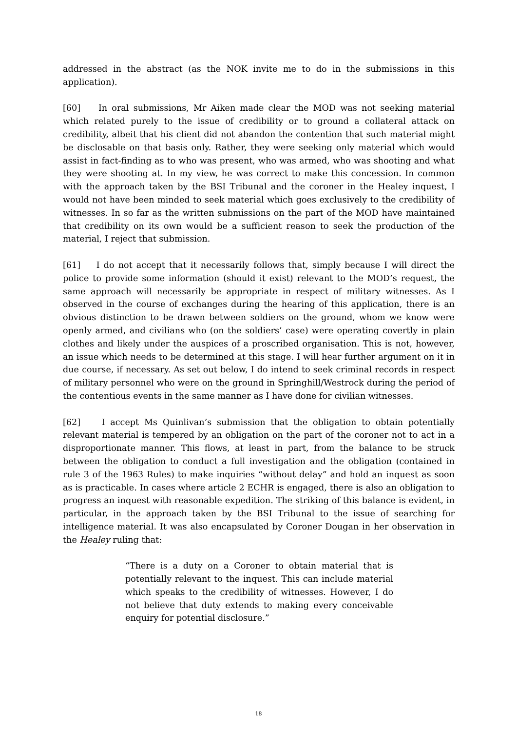addressed in the abstract (as the NOK invite me to do in the submissions in this application).
[60] In oral submissions, Mr Aiken made clear the MOD was not seeking material which related purely to the issue of credibility or to ground a collateral attack on credibility, albeit that his client did not abandon the contention that such material might be disclosable on that basis only. Rather, they were seeking only material which would assist in fact-finding as to who was present, who was armed, who was shooting and what they were shooting at. In my view, he was correct to make this concession. In common with the approach taken by the BSI Tribunal and the coroner in the Healey inquest, I would not have been minded to seek material which goes exclusively to the credibility of witnesses. In so far as the written submissions on the part of the MOD have maintained that credibility on its own would be a sufficient reason to seek the production of the material, I reject that submission.
[61] I do not accept that it necessarily follows that, simply because I will direct the police to provide some information (should it exist) relevant to the MOD’s request, the same approach will necessarily be appropriate in respect of military witnesses. As I observed in the course of exchanges during the hearing of this application, there is an obvious distinction to be drawn between soldiers on the ground, whom we know were openly armed, and civilians who (on the soldiers’ case) were operating covertly in plain clothes and likely under the auspices of a proscribed organisation. This is not, however, an issue which needs to be determined at this stage. I will hear further argument on it in due course, if necessary. As set out below, I do intend to seek criminal records in respect of military personnel who were on the ground in Springhill/Westrock during the period of the contentious events in the same manner as I have done for civilian witnesses.
[62] I accept Ms Quinlivan’s submission that the obligation to obtain potentially relevant material is tempered by an obligation on the part of the coroner not to act in a disproportionate manner. This flows, at least in part, from the balance to be struck between the obligation to conduct a full investigation and the obligation (contained in rule 3 of the 1963 Rules) to make inquiries “without delay” and hold an inquest as soon as is practicable. In cases where article 2 ECHR is engaged, there is also an obligation to progress an inquest with reasonable expedition. The striking of this balance is evident, in particular, in the approach taken by the BSI Tribunal to the issue of searching for intelligence material. It was also encapsulated by Coroner Dougan in her observation in the Healey ruling that:
“There is a duty on a Coroner to obtain material that is potentially relevant to the inquest. This can include material which speaks to the credibility of witnesses. However, I do not believe that duty extends to making every conceivable enquiry for potential disclosure.”
18